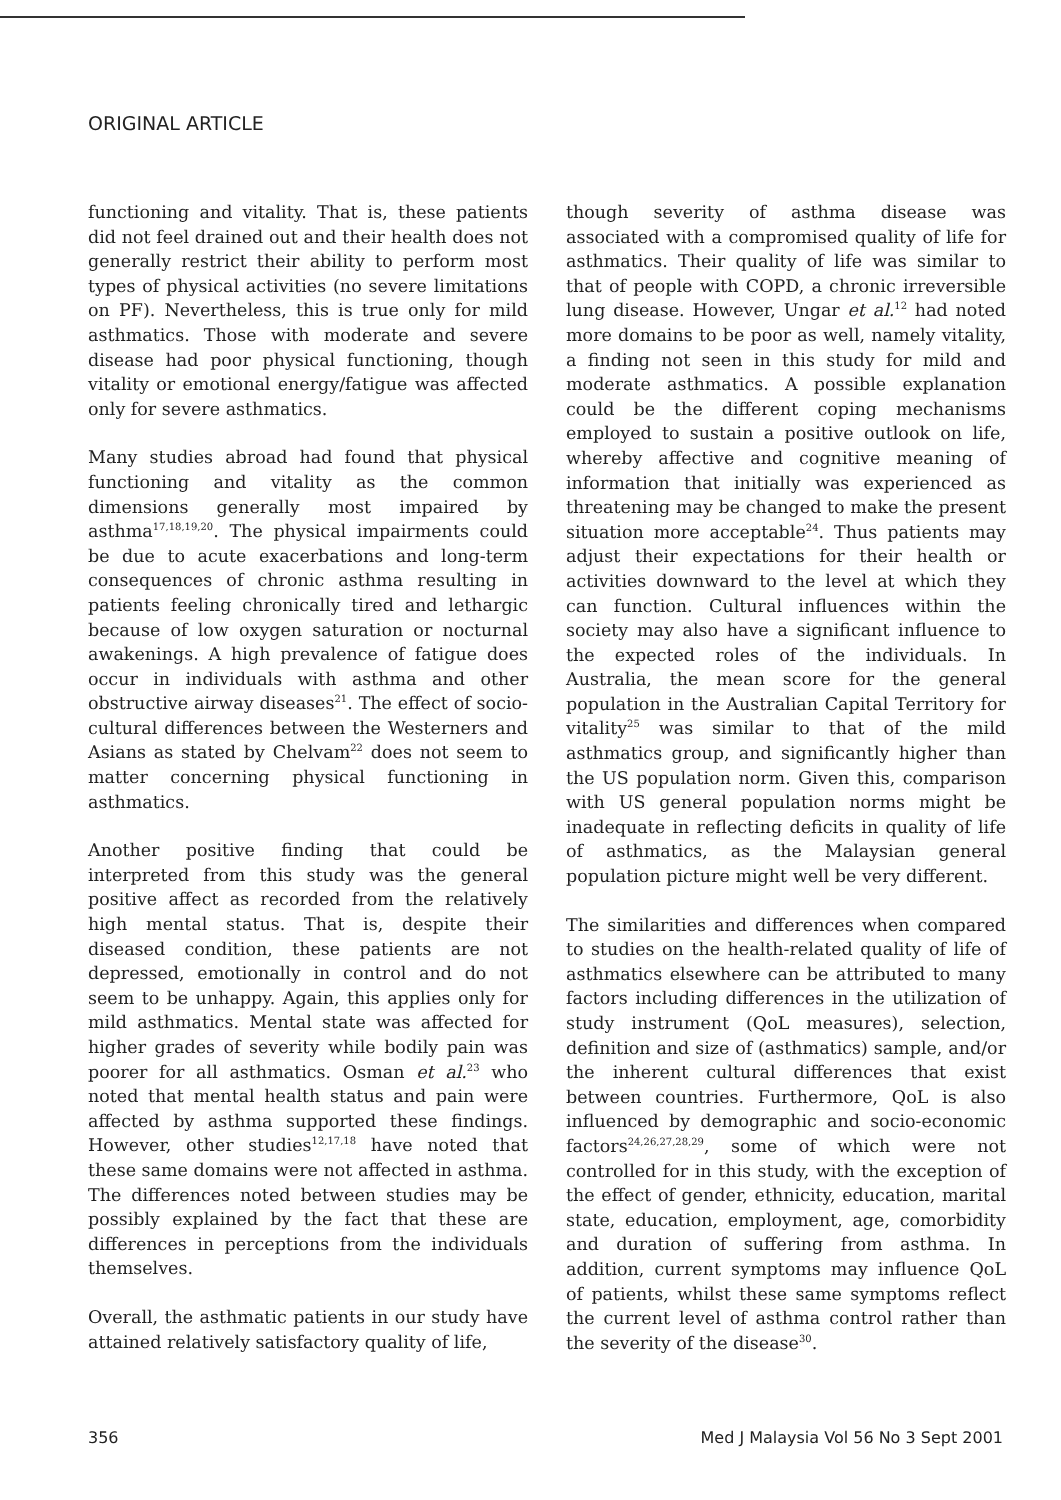ORIGINAL ARTICLE
functioning and vitality. That is, these patients did not feel drained out and their health does not generally restrict their ability to perform most types of physical activities (no severe limitations on PF). Nevertheless, this is true only for mild asthmatics. Those with moderate and severe disease had poor physical functioning, though vitality or emotional energy/fatigue was affected only for severe asthmatics.
Many studies abroad had found that physical functioning and vitality as the common dimensions generally most impaired by asthma<sup>17,18,19,20</sup>. The physical impairments could be due to acute exacerbations and long-term consequences of chronic asthma resulting in patients feeling chronically tired and lethargic because of low oxygen saturation or nocturnal awakenings. A high prevalence of fatigue does occur in individuals with asthma and other obstructive airway diseases<sup>21</sup>. The effect of socio-cultural differences between the Westerners and Asians as stated by Chelvam<sup>22</sup> does not seem to matter concerning physical functioning in asthmatics.
Another positive finding that could be interpreted from this study was the general positive affect as recorded from the relatively high mental status. That is, despite their diseased condition, these patients are not depressed, emotionally in control and do not seem to be unhappy. Again, this applies only for mild asthmatics. Mental state was affected for higher grades of severity while bodily pain was poorer for all asthmatics. Osman et al.<sup>23</sup> who noted that mental health status and pain were affected by asthma supported these findings. However, other studies<sup>12,17,18</sup> have noted that these same domains were not affected in asthma. The differences noted between studies may be possibly explained by the fact that these are differences in perceptions from the individuals themselves.
Overall, the asthmatic patients in our study have attained relatively satisfactory quality of life,
though severity of asthma disease was associated with a compromised quality of life for asthmatics. Their quality of life was similar to that of people with COPD, a chronic irreversible lung disease. However, Ungar et al.<sup>12</sup> had noted more domains to be poor as well, namely vitality, a finding not seen in this study for mild and moderate asthmatics. A possible explanation could be the different coping mechanisms employed to sustain a positive outlook on life, whereby affective and cognitive meaning of information that initially was experienced as threatening may be changed to make the present situation more acceptable<sup>24</sup>. Thus patients may adjust their expectations for their health or activities downward to the level at which they can function. Cultural influences within the society may also have a significant influence to the expected roles of the individuals. In Australia, the mean score for the general population in the Australian Capital Territory for vitality<sup>25</sup> was similar to that of the mild asthmatics group, and significantly higher than the US population norm. Given this, comparison with US general population norms might be inadequate in reflecting deficits in quality of life of asthmatics, as the Malaysian general population picture might well be very different.
The similarities and differences when compared to studies on the health-related quality of life of asthmatics elsewhere can be attributed to many factors including differences in the utilization of study instrument (QoL measures), selection, definition and size of (asthmatics) sample, and/or the inherent cultural differences that exist between countries. Furthermore, QoL is also influenced by demographic and socio-economic factors<sup>24,26,27,28,29</sup>, some of which were not controlled for in this study, with the exception of the effect of gender, ethnicity, education, marital state, education, employment, age, comorbidity and duration of suffering from asthma. In addition, current symptoms may influence QoL of patients, whilst these same symptoms reflect the current level of asthma control rather than the severity of the disease<sup>30</sup>.
356 Med J Malaysia Vol 56 No 3 Sept 2001